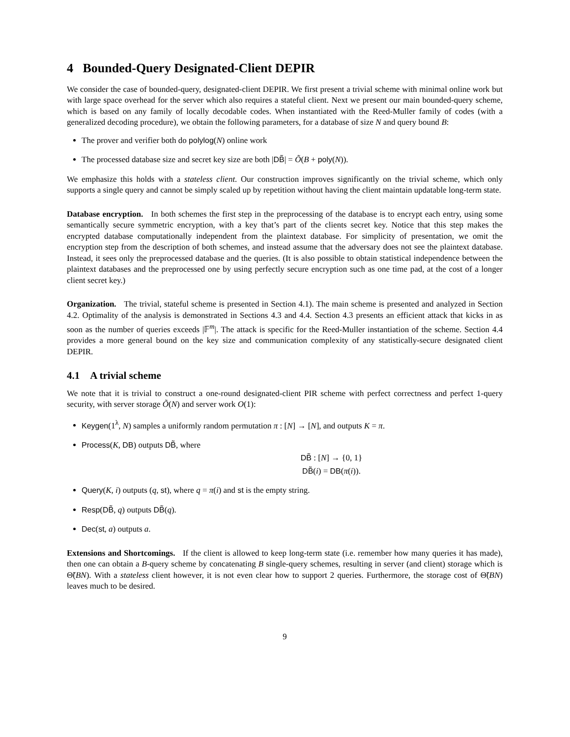4 Bounded-Query Designated-Client DEPIR
We consider the case of bounded-query, designated-client DEPIR. We first present a trivial scheme with minimal online work but with large space overhead for the server which also requires a stateful client. Next we present our main bounded-query scheme, which is based on any family of locally decodable codes. When instantiated with the Reed-Muller family of codes (with a generalized decoding procedure), we obtain the following parameters, for a database of size N and query bound B:
The prover and verifier both do polylog(N) online work
The processed database size and secret key size are both |DB̃| = Õ(B + poly(N)).
We emphasize this holds with a stateless client. Our construction improves significantly on the trivial scheme, which only supports a single query and cannot be simply scaled up by repetition without having the client maintain updatable long-term state.
Database encryption. In both schemes the first step in the preprocessing of the database is to encrypt each entry, using some semantically secure symmetric encryption, with a key that’s part of the clients secret key. Notice that this step makes the encrypted database computationally independent from the plaintext database. For simplicity of presentation, we omit the encryption step from the description of both schemes, and instead assume that the adversary does not see the plaintext database. Instead, it sees only the preprocessed database and the queries. (It is also possible to obtain statistical independence between the plaintext databases and the preprocessed one by using perfectly secure encryption such as one time pad, at the cost of a longer client secret key.)
Organization. The trivial, stateful scheme is presented in Section 4.1). The main scheme is presented and analyzed in Section 4.2. Optimality of the analysis is demonstrated in Sections 4.3 and 4.4. Section 4.3 presents an efficient attack that kicks in as soon as the number of queries exceeds |𝔽<sup>m</sup>|. The attack is specific for the Reed-Muller instantiation of the scheme. Section 4.4 provides a more general bound on the key size and communication complexity of any statistically-secure designated client DEPIR.
4.1 A trivial scheme
We note that it is trivial to construct a one-round designated-client PIR scheme with perfect correctness and perfect 1-query security, with server storage Õ(N) and server work O(1):
Keygen(1<sup>λ</sup>, N) samples a uniformly random permutation π : [N] → [N], and outputs K = π.
Process(K, DB) outputs DB̃, where
DB̃ : [N] → {0, 1}
DB̃(i) = DB(π(i)).
Query(K, i) outputs (q, st), where q = π(i) and st is the empty string.
Resp(DB̃, q) outputs DB̃(q).
Dec(st, a) outputs a.
Extensions and Shortcomings. If the client is allowed to keep long-term state (i.e. remember how many queries it has made), then one can obtain a B-query scheme by concatenating B single-query schemes, resulting in server (and client) storage which is Θ̃(BN). With a stateless client however, it is not even clear how to support 2 queries. Furthermore, the storage cost of Θ̃(BN) leaves much to be desired.
9